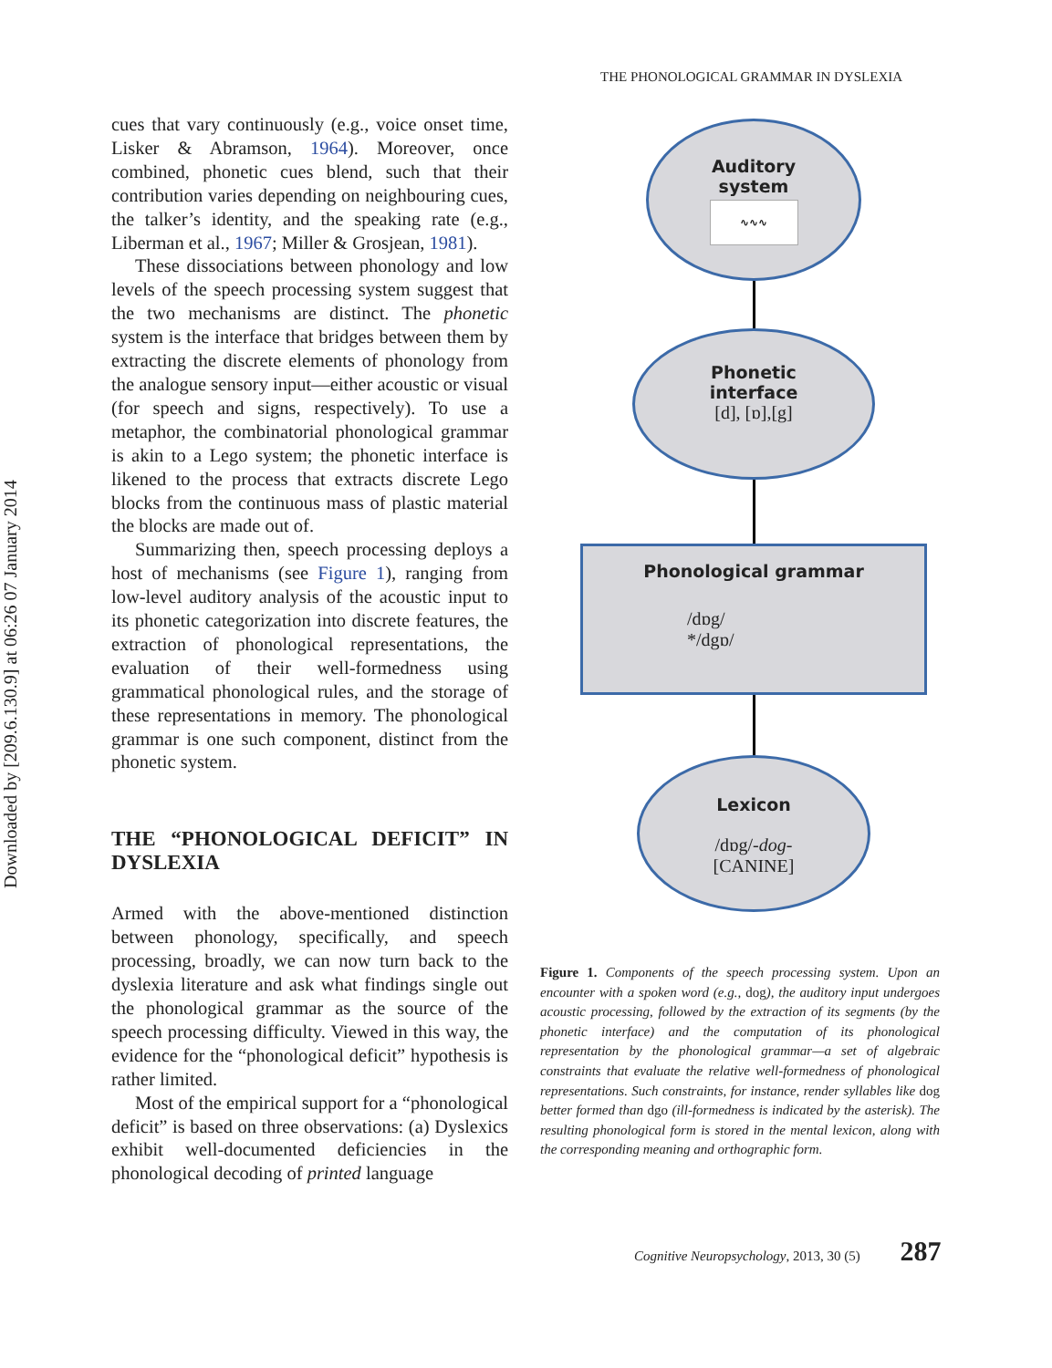Downloaded by [209.6.130.9] at 06:26 07 January 2014
THE PHONOLOGICAL GRAMMAR IN DYSLEXIA
cues that vary continuously (e.g., voice onset time, Lisker & Abramson, 1964). Moreover, once combined, phonetic cues blend, such that their contribution varies depending on neighbouring cues, the talker’s identity, and the speaking rate (e.g., Liberman et al., 1967; Miller & Grosjean, 1981).
These dissociations between phonology and low levels of the speech processing system suggest that the two mechanisms are distinct. The phonetic system is the interface that bridges between them by extracting the discrete elements of phonology from the analogue sensory input—either acoustic or visual (for speech and signs, respectively). To use a metaphor, the combinatorial phonological grammar is akin to a Lego system; the phonetic interface is likened to the process that extracts discrete Lego blocks from the continuous mass of plastic material the blocks are made out of.
Summarizing then, speech processing deploys a host of mechanisms (see Figure 1), ranging from low-level auditory analysis of the acoustic input to its phonetic categorization into discrete features, the extraction of phonological representations, the evaluation of their well-formedness using grammatical phonological rules, and the storage of these representations in memory. The phonological grammar is one such component, distinct from the phonetic system.
THE “PHONOLOGICAL DEFICIT” IN DYSLEXIA
Armed with the above-mentioned distinction between phonology, specifically, and speech processing, broadly, we can now turn back to the dyslexia literature and ask what findings single out the phonological grammar as the source of the speech processing difficulty. Viewed in this way, the evidence for the “phonological deficit” hypothesis is rather limited.
Most of the empirical support for a “phonological deficit” is based on three observations: (a) Dyslexics exhibit well-documented deficiencies in the phonological decoding of printed language
Auditory
system
∿∿∿
Phonetic
interface
[d], [ɒ],[g]
Phonological grammar
/dɒg/
*/dgɒ/
Lexicon
/dɒg/-dog-
[CANINE]
Figure 1. Components of the speech processing system. Upon an encounter with a spoken word (e.g., dog), the auditory input undergoes acoustic processing, followed by the extraction of its segments (by the phonetic interface) and the computation of its phonological representation by the phonological grammar—a set of algebraic constraints that evaluate the relative well-formedness of phonological representations. Such constraints, for instance, render syllables like dog better formed than dgo (ill-formedness is indicated by the asterisk). The resulting phonological form is stored in the mental lexicon, along with the corresponding meaning and orthographic form.
Cognitive Neuropsychology, 2013, 30 (5) 287